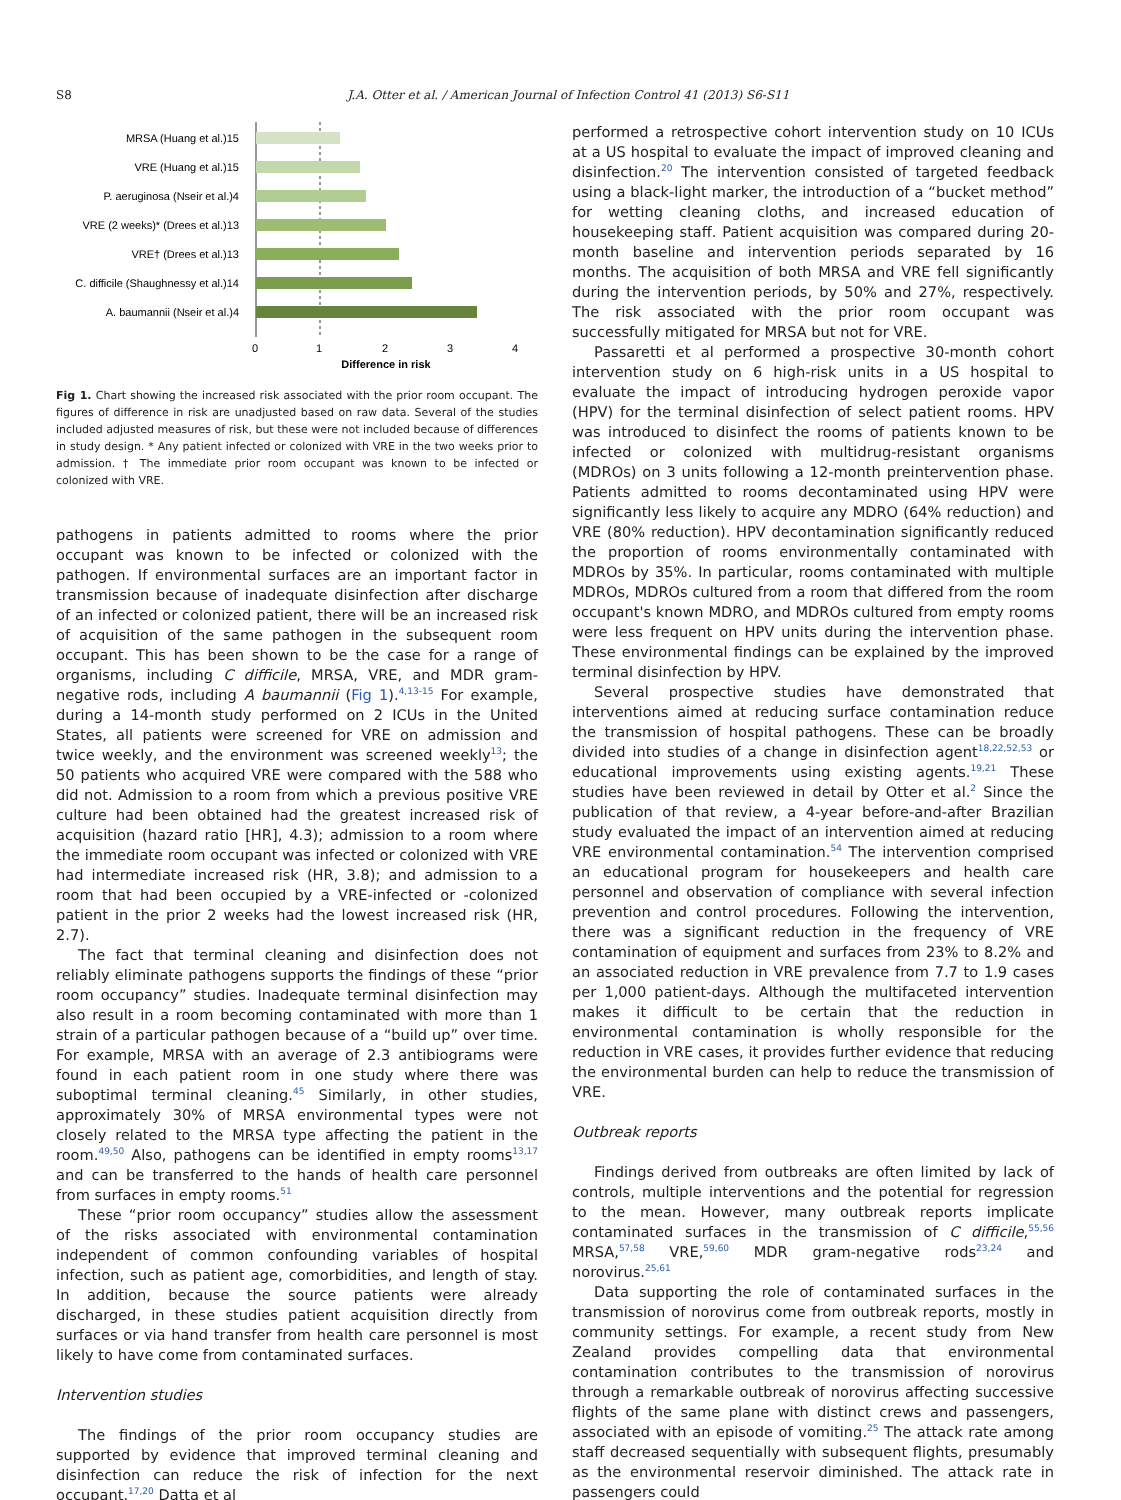S8 J.A. Otter et al. / American Journal of Infection Control 41 (2013) S6-S11
MRSA (Huang et al.)15
VRE (Huang et al.)15
P. aeruginosa (Nseir et al.)4
VRE (2 weeks)* (Drees et al.)13
VRE† (Drees et al.)13
C. difficile (Shaughnessy et al.)14
A. baumannii (Nseir et al.)4
0
1
2
3
4
Difference in risk
Fig 1. Chart showing the increased risk associated with the prior room occupant. The figures of difference in risk are unadjusted based on raw data. Several of the studies included adjusted measures of risk, but these were not included because of differences in study design. * Any patient infected or colonized with VRE in the two weeks prior to admission. † The immediate prior room occupant was known to be infected or colonized with VRE.
pathogens in patients admitted to rooms where the prior occupant was known to be infected or colonized with the pathogen. If environmental surfaces are an important factor in transmission because of inadequate disinfection after discharge of an infected or colonized patient, there will be an increased risk of acquisition of the same pathogen in the subsequent room occupant. This has been shown to be the case for a range of organisms, including C difficile, MRSA, VRE, and MDR gram-negative rods, including A baumannii (Fig 1).<sup>4,13-15</sup> For example, during a 14-month study performed on 2 ICUs in the United States, all patients were screened for VRE on admission and twice weekly, and the environment was screened weekly<sup>13</sup>; the 50 patients who acquired VRE were compared with the 588 who did not. Admission to a room from which a previous positive VRE culture had been obtained had the greatest increased risk of acquisition (hazard ratio [HR], 4.3); admission to a room where the immediate room occupant was infected or colonized with VRE had intermediate increased risk (HR, 3.8); and admission to a room that had been occupied by a VRE-infected or -colonized patient in the prior 2 weeks had the lowest increased risk (HR, 2.7).
The fact that terminal cleaning and disinfection does not reliably eliminate pathogens supports the findings of these “prior room occupancy” studies. Inadequate terminal disinfection may also result in a room becoming contaminated with more than 1 strain of a particular pathogen because of a “build up” over time. For example, MRSA with an average of 2.3 antibiograms were found in each patient room in one study where there was suboptimal terminal cleaning.<sup>45</sup> Similarly, in other studies, approximately 30% of MRSA environmental types were not closely related to the MRSA type affecting the patient in the room.<sup>49,50</sup> Also, pathogens can be identified in empty rooms<sup>13,17</sup> and can be transferred to the hands of health care personnel from surfaces in empty rooms.<sup>51</sup>
These “prior room occupancy” studies allow the assessment of the risks associated with environmental contamination independent of common confounding variables of hospital infection, such as patient age, comorbidities, and length of stay. In addition, because the source patients were already discharged, in these studies patient acquisition directly from surfaces or via hand transfer from health care personnel is most likely to have come from contaminated surfaces.
Intervention studies
The findings of the prior room occupancy studies are supported by evidence that improved terminal cleaning and disinfection can reduce the risk of infection for the next occupant.<sup>17,20</sup> Datta et al
performed a retrospective cohort intervention study on 10 ICUs at a US hospital to evaluate the impact of improved cleaning and disinfection.<sup>20</sup> The intervention consisted of targeted feedback using a black-light marker, the introduction of a “bucket method” for wetting cleaning cloths, and increased education of housekeeping staff. Patient acquisition was compared during 20-month baseline and intervention periods separated by 16 months. The acquisition of both MRSA and VRE fell significantly during the intervention periods, by 50% and 27%, respectively. The risk associated with the prior room occupant was successfully mitigated for MRSA but not for VRE.
Passaretti et al performed a prospective 30-month cohort intervention study on 6 high-risk units in a US hospital to evaluate the impact of introducing hydrogen peroxide vapor (HPV) for the terminal disinfection of select patient rooms. HPV was introduced to disinfect the rooms of patients known to be infected or colonized with multidrug-resistant organisms (MDROs) on 3 units following a 12-month preintervention phase. Patients admitted to rooms decontaminated using HPV were significantly less likely to acquire any MDRO (64% reduction) and VRE (80% reduction). HPV decontamination significantly reduced the proportion of rooms environmentally contaminated with MDROs by 35%. In particular, rooms contaminated with multiple MDROs, MDROs cultured from a room that differed from the room occupant's known MDRO, and MDROs cultured from empty rooms were less frequent on HPV units during the intervention phase. These environmental findings can be explained by the improved terminal disinfection by HPV.
Several prospective studies have demonstrated that interventions aimed at reducing surface contamination reduce the transmission of hospital pathogens. These can be broadly divided into studies of a change in disinfection agent<sup>18,22,52,53</sup> or educational improvements using existing agents.<sup>19,21</sup> These studies have been reviewed in detail by Otter et al.<sup>2</sup> Since the publication of that review, a 4-year before-and-after Brazilian study evaluated the impact of an intervention aimed at reducing VRE environmental contamination.<sup>54</sup> The intervention comprised an educational program for housekeepers and health care personnel and observation of compliance with several infection prevention and control procedures. Following the intervention, there was a significant reduction in the frequency of VRE contamination of equipment and surfaces from 23% to 8.2% and an associated reduction in VRE prevalence from 7.7 to 1.9 cases per 1,000 patient-days. Although the multifaceted intervention makes it difficult to be certain that the reduction in environmental contamination is wholly responsible for the reduction in VRE cases, it provides further evidence that reducing the environmental burden can help to reduce the transmission of VRE.
Outbreak reports
Findings derived from outbreaks are often limited by lack of controls, multiple interventions and the potential for regression to the mean. However, many outbreak reports implicate contaminated surfaces in the transmission of C difficile,<sup>55,56</sup> MRSA,<sup>57,58</sup> VRE,<sup>59,60</sup> MDR gram-negative rods<sup>23,24</sup> and norovirus.<sup>25,61</sup>
Data supporting the role of contaminated surfaces in the transmission of norovirus come from outbreak reports, mostly in community settings. For example, a recent study from New Zealand provides compelling data that environmental contamination contributes to the transmission of norovirus through a remarkable outbreak of norovirus affecting successive flights of the same plane with distinct crews and passengers, associated with an episode of vomiting.<sup>25</sup> The attack rate among staff decreased sequentially with subsequent flights, presumably as the environmental reservoir diminished. The attack rate in passengers could